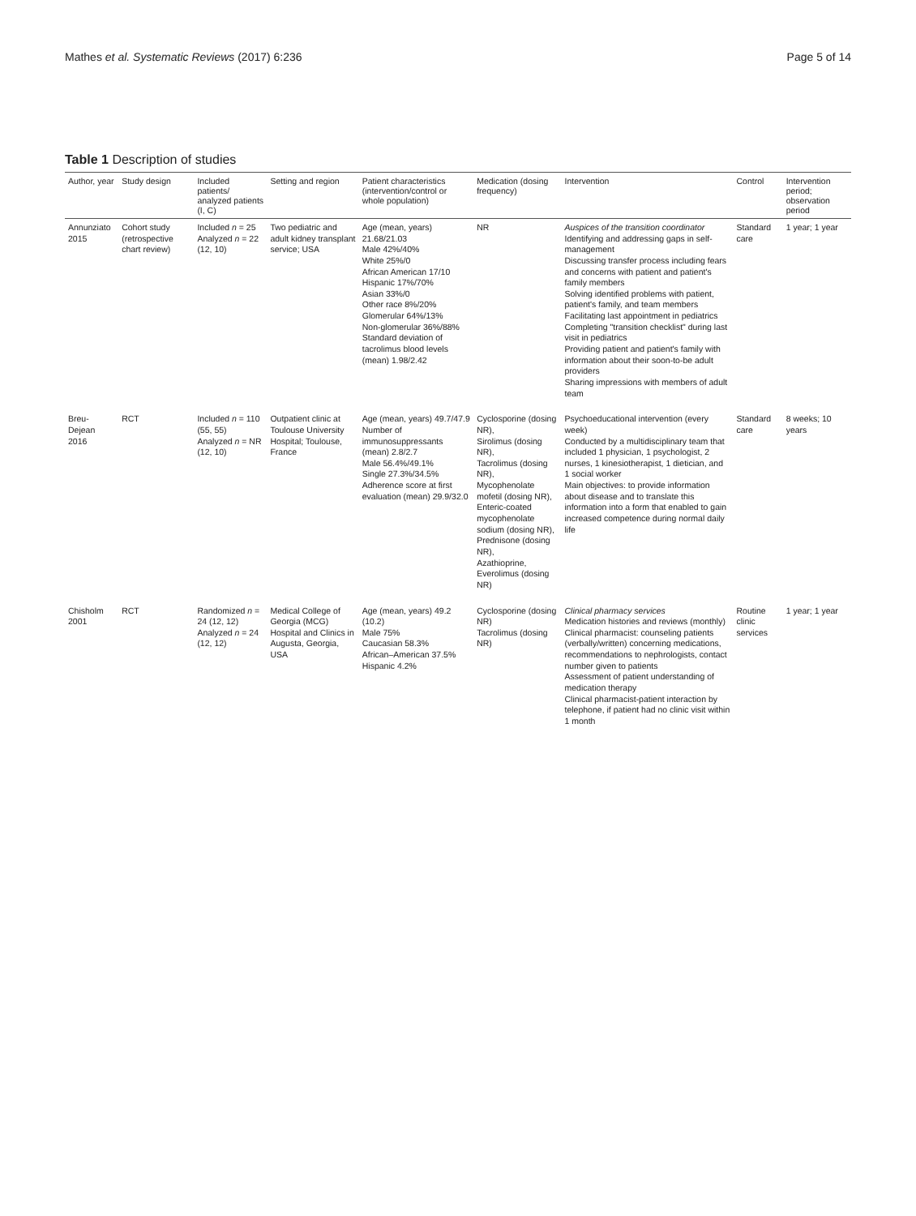Mathes et al. Systematic Reviews (2017) 6:236 Page 5 of 14
Table 1 Description of studies
| Author, year | Study design | Included patients/ analyzed patients (I, C) | Setting and region | Patient characteristics (intervention/control or whole population) | Medication (dosing frequency) | Intervention | Control | Intervention period; observation period |
| --- | --- | --- | --- | --- | --- | --- | --- | --- |
| Annunziato 2015 | Cohort study (retrospective chart review) | Included n = 25 Analyzed n = 22 (12, 10) | Two pediatric and adult kidney transplant service; USA | Age (mean, years) 21.68/21.03 Male 42%/40% White 25%/0 African American 17/10 Hispanic 17%/70% Asian 33%/0 Other race 8%/20% Glomerular 64%/13% Non-glomerular 36%/88% Standard deviation of tacrolimus blood levels (mean) 1.98/2.42 | NR | Auspices of the transition coordinator Identifying and addressing gaps in self-management Discussing transfer process including fears and concerns with patient and patient's family members Solving identified problems with patient, patient's family, and team members Facilitating last appointment in pediatrics Completing "transition checklist" during last visit in pediatrics Providing patient and patient's family with information about their soon-to-be adult providers Sharing impressions with members of adult team | Standard care | 1 year; 1 year |
| Breu-Dejean 2016 | RCT | Included n = 110 (55, 55) Analyzed n = NR (12, 10) | Outpatient clinic at Toulouse University Hospital; Toulouse, France | Age (mean, years) 49.7/47.9 Number of immunosuppressants (mean) 2.8/2.7 Male 56.4%/49.1% Single 27.3%/34.5% Adherence score at first evaluation (mean) 29.9/32.0 | Cyclosporine (dosing NR), Sirolimus (dosing NR), Tacrolimus (dosing NR), Mycophenolate mofetil (dosing NR), Enteric-coated mycophenolate sodium (dosing NR), Prednisone (dosing NR), Azathioprine, Everolimus (dosing NR) | Psychoeducational intervention (every week) Conducted by a multidisciplinary team that included 1 physician, 1 psychologist, 2 nurses, 1 kinesiotherapist, 1 dietician, and 1 social worker Main objectives: to provide information about disease and to translate this information into a form that enabled to gain increased competence during normal daily life | Standard care | 8 weeks; 10 years |
| Chisholm 2001 | RCT | Randomized n = 24 (12, 12) Analyzed n = 24 (12, 12) | Medical College of Georgia (MCG) Hospital and Clinics in Augusta, Georgia, USA | Age (mean, years) 49.2 (10.2) Male 75% Caucasian 58.3% African–American 37.5% Hispanic 4.2% | Cyclosporine (dosing NR) Tacrolimus (dosing NR) | Clinical pharmacy services Medication histories and reviews (monthly) Clinical pharmacist: counseling patients (verbally/written) concerning medications, recommendations to nephrologists, contact number given to patients Assessment of patient understanding of medication therapy Clinical pharmacist-patient interaction by telephone, if patient had no clinic visit within 1 month | Routine clinic services | 1 year; 1 year |